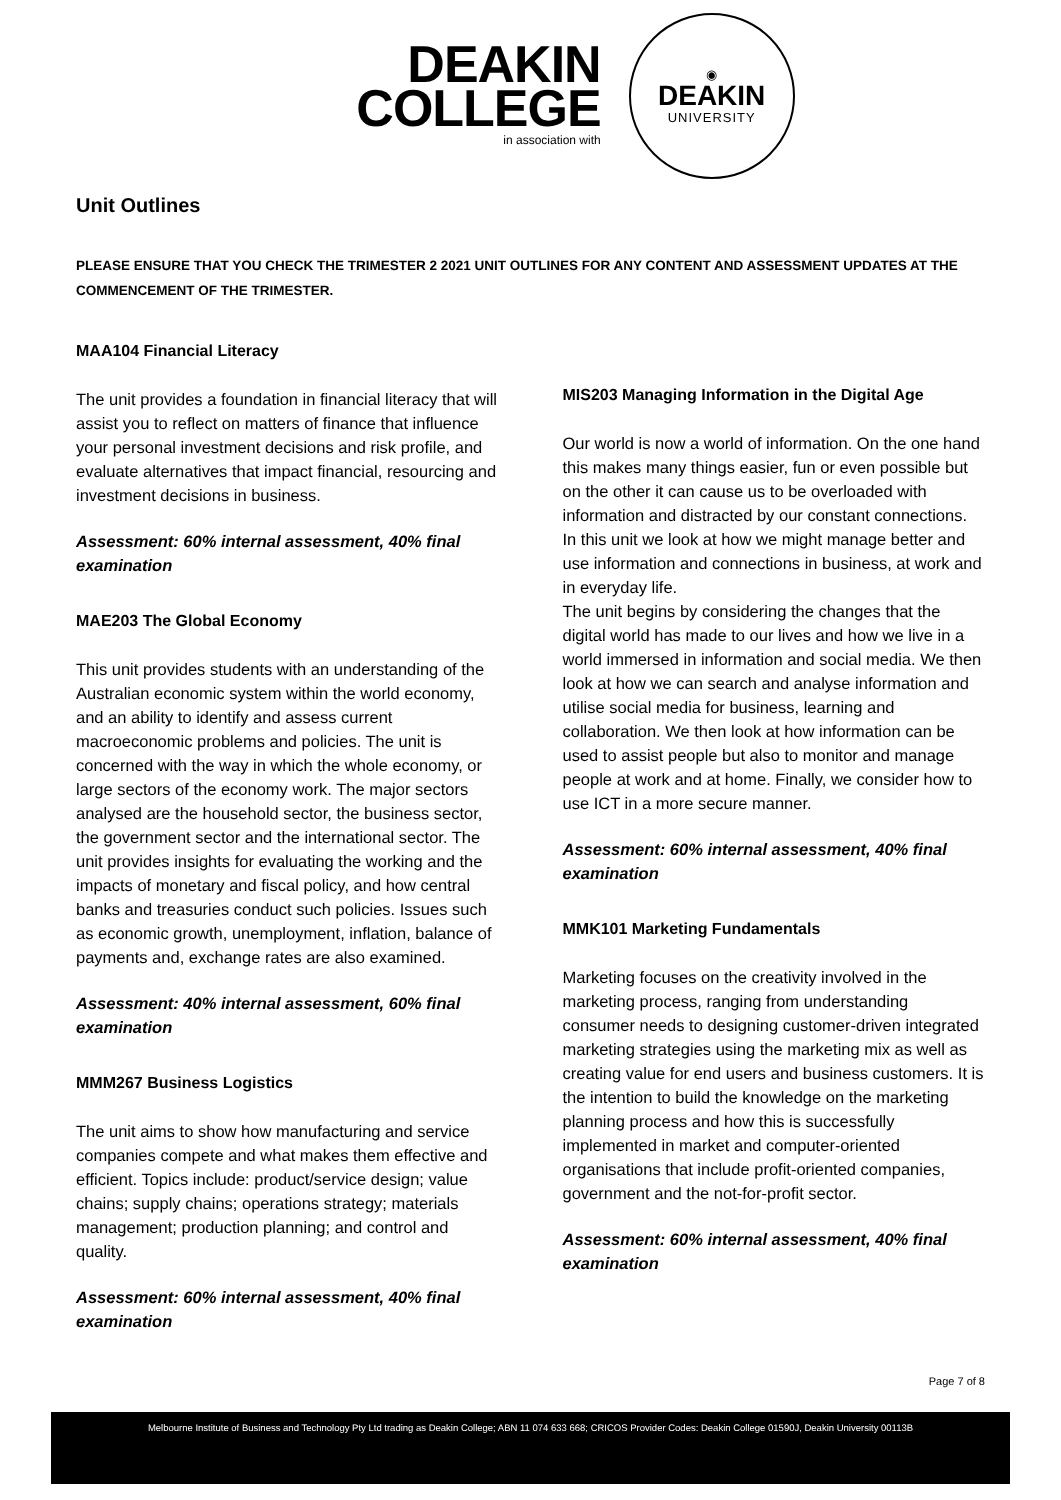DEAKIN
COLLEGE
in association with
◉
DEAKIN
UNIVERSITY
Unit Outlines
PLEASE ENSURE THAT YOU CHECK THE TRIMESTER 2 2021 UNIT OUTLINES FOR ANY CONTENT AND ASSESSMENT UPDATES AT THE COMMENCEMENT OF THE TRIMESTER.
MAA104 Financial Literacy
The unit provides a foundation in financial literacy that will assist you to reflect on matters of finance that influence your personal investment decisions and risk profile, and evaluate alternatives that impact financial, resourcing and investment decisions in business.
Assessment: 60% internal assessment, 40% final examination
MAE203 The Global Economy
This unit provides students with an understanding of the Australian economic system within the world economy, and an ability to identify and assess current macroeconomic problems and policies. The unit is concerned with the way in which the whole economy, or large sectors of the economy work. The major sectors analysed are the household sector, the business sector, the government sector and the international sector. The unit provides insights for evaluating the working and the impacts of monetary and fiscal policy, and how central banks and treasuries conduct such policies. Issues such as economic growth, unemployment, inflation, balance of payments and, exchange rates are also examined.
Assessment: 40% internal assessment, 60% final examination
MMM267 Business Logistics
The unit aims to show how manufacturing and service companies compete and what makes them effective and efficient. Topics include: product/service design; value chains; supply chains; operations strategy; materials management; production planning; and control and quality.
Assessment: 60% internal assessment, 40% final examination
MIS203 Managing Information in the Digital Age
Our world is now a world of information. On the one hand this makes many things easier, fun or even possible but on the other it can cause us to be overloaded with information and distracted by our constant connections. In this unit we look at how we might manage better and use information and connections in business, at work and in everyday life.
The unit begins by considering the changes that the digital world has made to our lives and how we live in a world immersed in information and social media. We then look at how we can search and analyse information and utilise social media for business, learning and collaboration. We then look at how information can be used to assist people but also to monitor and manage people at work and at home. Finally, we consider how to use ICT in a more secure manner.
Assessment: 60% internal assessment, 40% final examination
MMK101 Marketing Fundamentals
Marketing focuses on the creativity involved in the marketing process, ranging from understanding consumer needs to designing customer-driven integrated marketing strategies using the marketing mix as well as creating value for end users and business customers. It is the intention to build the knowledge on the marketing planning process and how this is successfully implemented in market and computer-oriented organisations that include profit-oriented companies, government and the not-for-profit sector.
Assessment: 60% internal assessment, 40% final examination
Page 7 of 8
Melbourne Institute of Business and Technology Pty Ltd trading as Deakin College; ABN 11 074 633 668; CRICOS Provider Codes: Deakin College 01590J, Deakin University 00113B